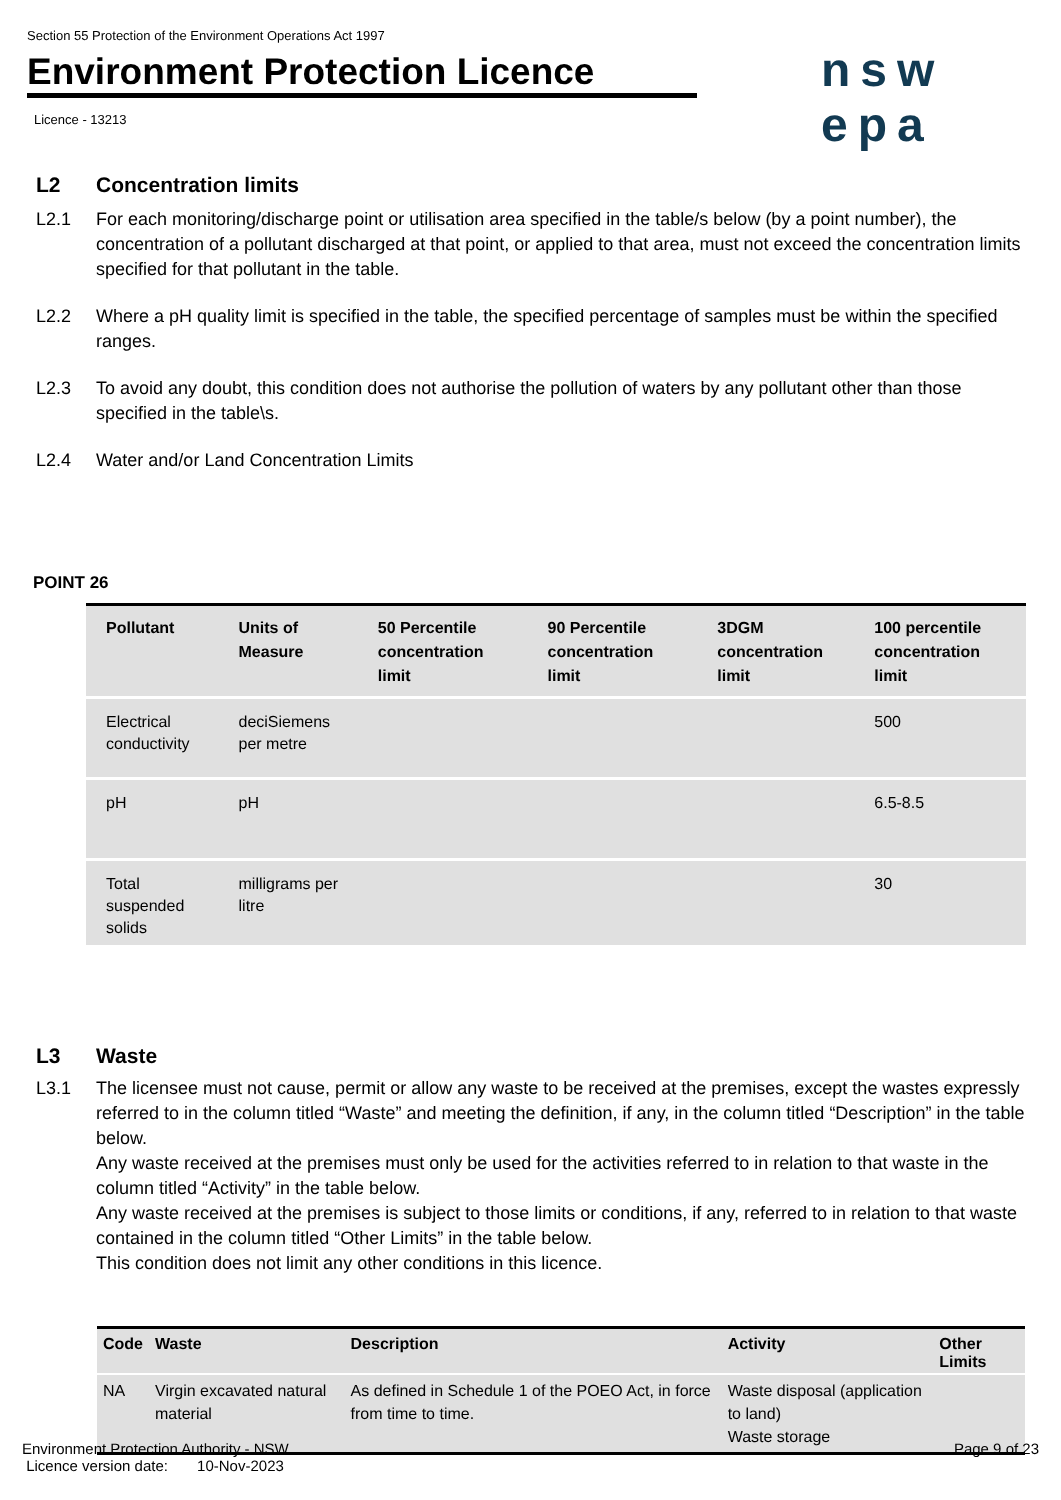Section 55 Protection of the Environment Operations Act 1997
Environment Protection Licence
nsw epa
Licence - 13213
L2 Concentration limits
L2.1 For each monitoring/discharge point or utilisation area specified in the table/s below (by a point number), the concentration of a pollutant discharged at that point, or applied to that area, must not exceed the concentration limits specified for that pollutant in the table.
L2.2 Where a pH quality limit is specified in the table, the specified percentage of samples must be within the specified ranges.
L2.3 To avoid any doubt, this condition does not authorise the pollution of waters by any pollutant other than those specified in the table\s.
L2.4 Water and/or Land Concentration Limits
POINT 26
| Pollutant | Units of Measure | 50 Percentile concentration limit | 90 Percentile concentration limit | 3DGM concentration limit | 100 percentile concentration limit |
| --- | --- | --- | --- | --- | --- |
| Electrical conductivity | deciSiemens per metre | | | | 500 |
| pH | pH | | | | 6.5-8.5 |
| Total suspended solids | milligrams per litre | | | | 30 |
L3 Waste
L3.1 The licensee must not cause, permit or allow any waste to be received at the premises, except the wastes expressly referred to in the column titled “Waste” and meeting the definition, if any, in the column titled “Description” in the table below.
Any waste received at the premises must only be used for the activities referred to in relation to that waste in the column titled “Activity” in the table below.
Any waste received at the premises is subject to those limits or conditions, if any, referred to in relation to that waste contained in the column titled “Other Limits” in the table below.
This condition does not limit any other conditions in this licence.
| Code | Waste | Description | Activity | Other Limits |
| --- | --- | --- | --- | --- |
| NA | Virgin excavated natural material | As defined in Schedule 1 of the POEO Act, in force from time to time. | Waste disposal (application to land) Waste storage | |
Environment Protection Authority - NSW
Licence version date: 10-Nov-2023
Page 9 of 23